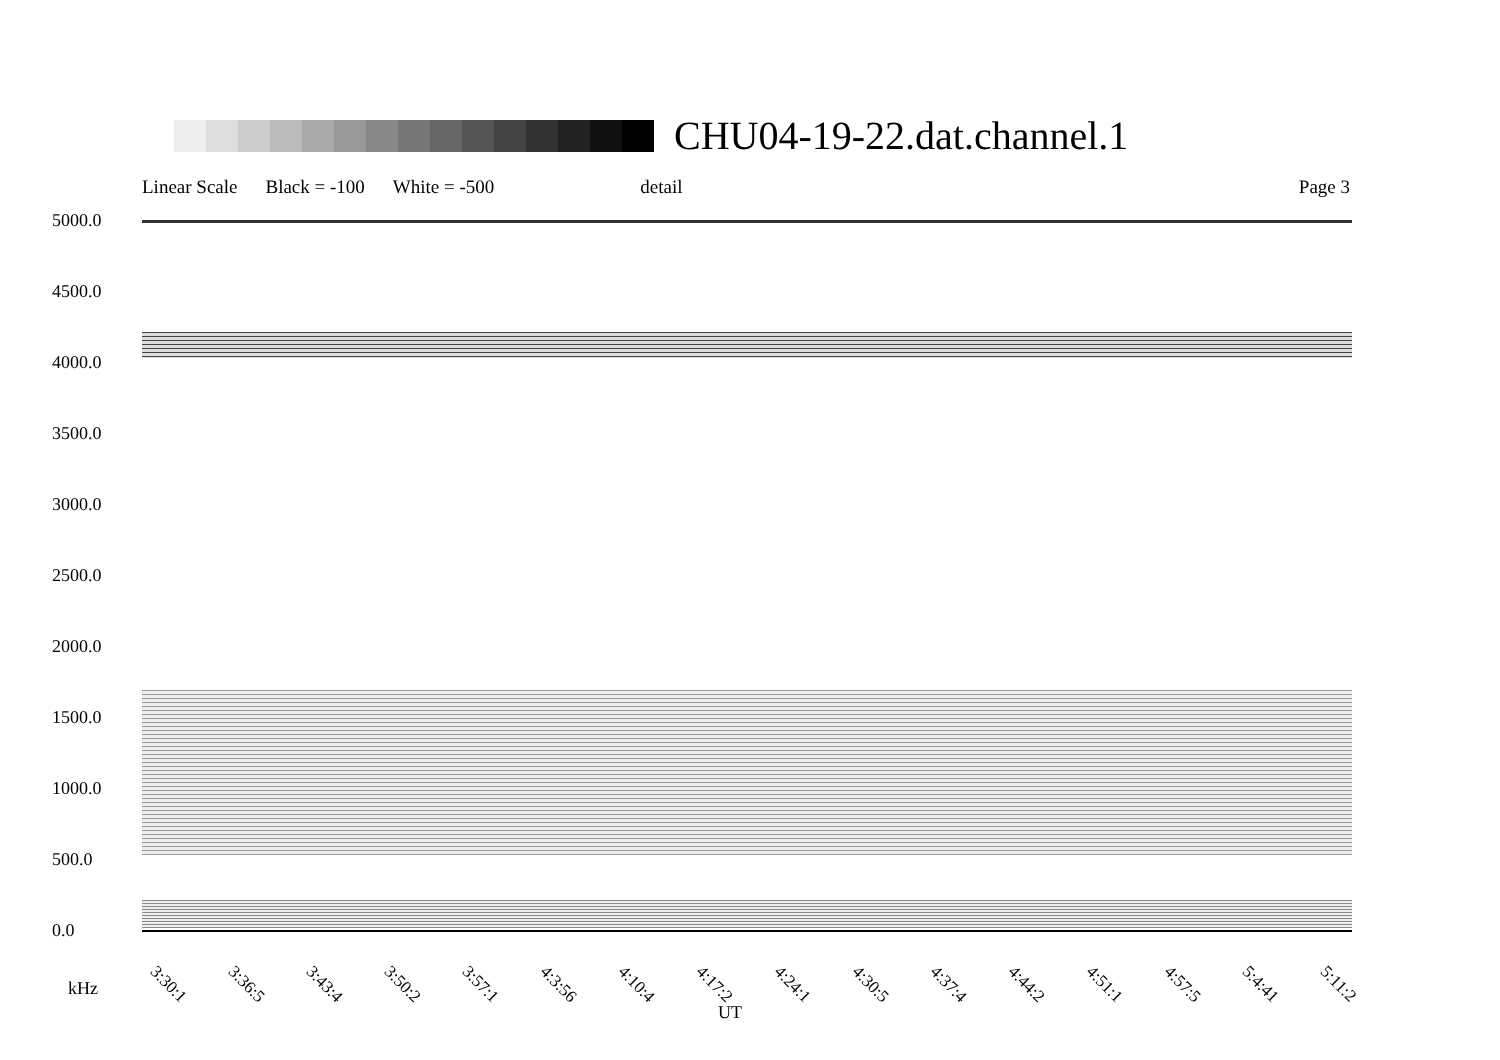CHU04-19-22.dat.channel.1
Linear Scale Black = -100 White = -500 detail Page 3
5000.0
4500.0
4000.0
3500.0
3000.0
2500.0
2000.0
1500.0
1000.0
500.0
0.0
3:30:1 3:36:5 3:43:4 3:50:2 3:57:1 4:3:56 4:10:4 4:17:2 4:24:1 4:30:5 4:37:4 4:44:2 4:51:1 4:57:5 5:4:41 5:11:2
kHz
UT